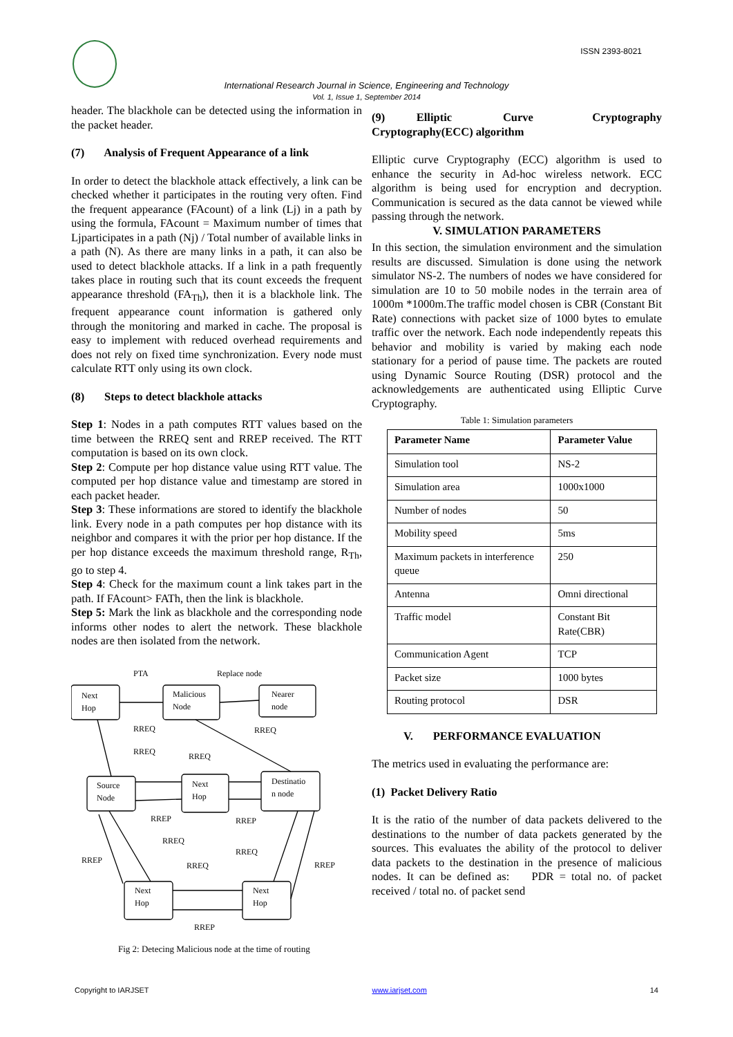ISSN 2393-8021
International Research Journal in Science, Engineering and Technology
Vol. 1, Issue 1, September 2014
header. The blackhole can be detected using the information in the packet header.
(7) Analysis of Frequent Appearance of a link
In order to detect the blackhole attack effectively, a link can be checked whether it participates in the routing very often. Find the frequent appearance (FAcount) of a link (Lj) in a path by using the formula, FAcount = Maximum number of times that Ljparticipates in a path (Nj) / Total number of available links in a path (N). As there are many links in a path, it can also be used to detect blackhole attacks. If a link in a path frequently takes place in routing such that its count exceeds the frequent appearance threshold (FA<sub>Th</sub>), then it is a blackhole link. The frequent appearance count information is gathered only through the monitoring and marked in cache. The proposal is easy to implement with reduced overhead requirements and does not rely on fixed time synchronization. Every node must calculate RTT only using its own clock.
(8) Steps to detect blackhole attacks
Step 1: Nodes in a path computes RTT values based on the time between the RREQ sent and RREP received. The RTT computation is based on its own clock.
Step 2: Compute per hop distance value using RTT value. The computed per hop distance value and timestamp are stored in each packet header.
Step 3: These informations are stored to identify the blackhole link. Every node in a path computes per hop distance with its neighbor and compares it with the prior per hop distance. If the per hop distance exceeds the maximum threshold range, R<sub>Th</sub>, go to step 4.
Step 4: Check for the maximum count a link takes part in the path. If FAcount> FATh, then the link is blackhole.
Step 5: Mark the link as blackhole and the corresponding node informs other nodes to alert the network. These blackhole nodes are then isolated from the network.
PTA
Replace node
Next
Hop
Malicious
Node
Nearer
node
RREQ
RREQ
RREQ
RREQ
Source
Node
Next
Hop
Destinatio
n node
RREP
RREP
RREQ
RREQ
RREP
RREQ
RREP
Next
Hop
Next
Hop
RREP
Fig 2: Detecing Malicious node at the time of routing
(9) Elliptic Curve Cryptography Cryptography(ECC) algorithm
Elliptic curve Cryptography (ECC) algorithm is used to enhance the security in Ad-hoc wireless network. ECC algorithm is being used for encryption and decryption. Communication is secured as the data cannot be viewed while passing through the network.
V. SIMULATION PARAMETERS
In this section, the simulation environment and the simulation results are discussed. Simulation is done using the network simulator NS-2. The numbers of nodes we have considered for simulation are 10 to 50 mobile nodes in the terrain area of 1000m *1000m.The traffic model chosen is CBR (Constant Bit Rate) connections with packet size of 1000 bytes to emulate traffic over the network. Each node independently repeats this behavior and mobility is varied by making each node stationary for a period of pause time. The packets are routed using Dynamic Source Routing (DSR) protocol and the acknowledgements are authenticated using Elliptic Curve Cryptography.
Table 1: Simulation parameters
| Parameter Name | Parameter Value |
| --- | --- |
| Simulation tool | NS-2 |
| Simulation area | 1000x1000 |
| Number of nodes | 50 |
| Mobility speed | 5ms |
| Maximum packets in interference queue | 250 |
| Antenna | Omni directional |
| Traffic model | Constant Bit Rate(CBR) |
| Communication Agent | TCP |
| Packet size | 1000 bytes |
| Routing protocol | DSR |
V. PERFORMANCE EVALUATION
The metrics used in evaluating the performance are:
(1) Packet Delivery Ratio
It is the ratio of the number of data packets delivered to the destinations to the number of data packets generated by the sources. This evaluates the ability of the protocol to deliver data packets to the destination in the presence of malicious nodes. It can be defined as: PDR = total no. of packet received / total no. of packet send
Copyright to IARJSET www.iarjset.com 14